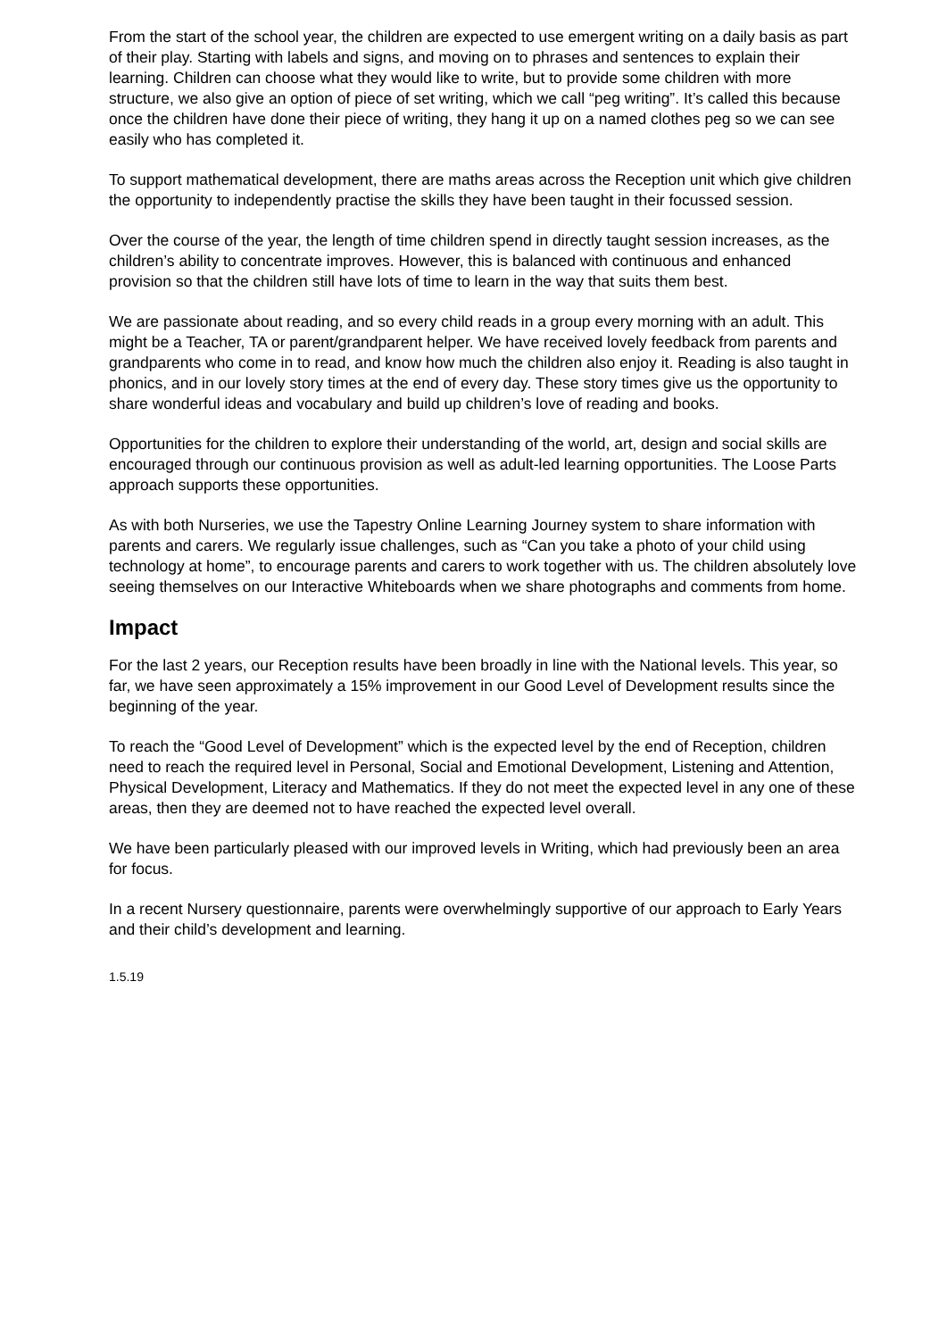From the start of the school year, the children are expected to use emergent writing on a daily basis as part of their play. Starting with labels and signs, and moving on to phrases and sentences to explain their learning. Children can choose what they would like to write, but to provide some children with more structure, we also give an option of piece of set writing, which we call “peg writing”. It’s called this because once the children have done their piece of writing, they hang it up on a named clothes peg so we can see easily who has completed it.
To support mathematical development, there are maths areas across the Reception unit which give children the opportunity to independently practise the skills they have been taught in their focussed session.
Over the course of the year, the length of time children spend in directly taught session increases, as the children’s ability to concentrate improves. However, this is balanced with continuous and enhanced provision so that the children still have lots of time to learn in the way that suits them best.
We are passionate about reading, and so every child reads in a group every morning with an adult. This might be a Teacher, TA or parent/grandparent helper. We have received lovely feedback from parents and grandparents who come in to read, and know how much the children also enjoy it. Reading is also taught in phonics, and in our lovely story times at the end of every day. These story times give us the opportunity to share wonderful ideas and vocabulary and build up children’s love of reading and books.
Opportunities for the children to explore their understanding of the world, art, design and social skills are encouraged through our continuous provision as well as adult-led learning opportunities. The Loose Parts approach supports these opportunities.
As with both Nurseries, we use the Tapestry Online Learning Journey system to share information with parents and carers. We regularly issue challenges, such as “Can you take a photo of your child using technology at home”, to encourage parents and carers to work together with us. The children absolutely love seeing themselves on our Interactive Whiteboards when we share photographs and comments from home.
Impact
For the last 2 years, our Reception results have been broadly in line with the National levels. This year, so far, we have seen approximately a 15% improvement in our Good Level of Development results since the beginning of the year.
To reach the “Good Level of Development” which is the expected level by the end of Reception, children need to reach the required level in Personal, Social and Emotional Development, Listening and Attention, Physical Development, Literacy and Mathematics. If they do not meet the expected level in any one of these areas, then they are deemed not to have reached the expected level overall.
We have been particularly pleased with our improved levels in Writing, which had previously been an area for focus.
In a recent Nursery questionnaire, parents were overwhelmingly supportive of our approach to Early Years and their child’s development and learning.
1.5.19